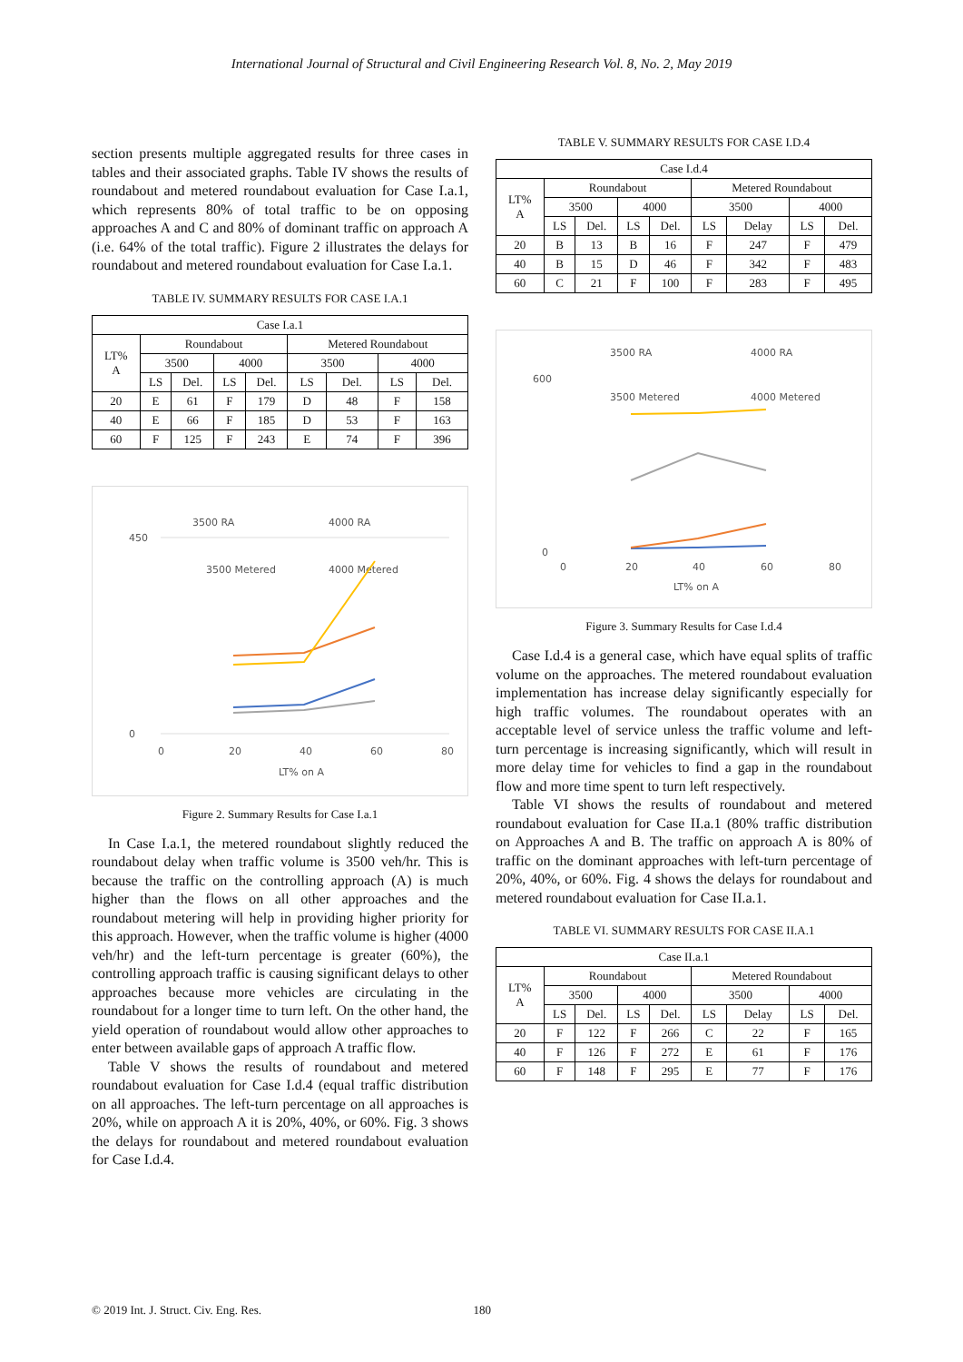International Journal of Structural and Civil Engineering Research Vol. 8, No. 2, May 2019
section presents multiple aggregated results for three cases in tables and their associated graphs. Table IV shows the results of roundabout and metered roundabout evaluation for Case I.a.1, which represents 80% of total traffic to be on opposing approaches A and C and 80% of dominant traffic on approach A (i.e. 64% of the total traffic). Figure 2 illustrates the delays for roundabout and metered roundabout evaluation for Case I.a.1.
TABLE IV. SUMMARY RESULTS FOR CASE I.A.1
| Case I.a.1 | | | | | | | | |
| --- | --- | --- | --- | --- | --- | --- | --- | --- |
| LT% A | Roundabout | | | | Metered Roundabout | | | |
| | 3500 | | 4000 | | 3500 | | 4000 | |
| | LS | Del. | LS | Del. | LS | Del. | LS | Del. |
| 20 | E | 61 | F | 179 | D | 48 | F | 158 |
| 40 | E | 66 | F | 185 | D | 53 | F | 163 |
| 60 | F | 125 | F | 243 | E | 74 | F | 396 |
3500 RA
4000 RA
3500 Metered
4000 Metered
0
450
0
20
40
60
80
LT% on A
Figure 2. Summary Results for Case I.a.1
In Case I.a.1, the metered roundabout slightly reduced the roundabout delay when traffic volume is 3500 veh/hr. This is because the traffic on the controlling approach (A) is much higher than the flows on all other approaches and the roundabout metering will help in providing higher priority for this approach. However, when the traffic volume is higher (4000 veh/hr) and the left-turn percentage is greater (60%), the controlling approach traffic is causing significant delays to other approaches because more vehicles are circulating in the roundabout for a longer time to turn left. On the other hand, the yield operation of roundabout would allow other approaches to enter between available gaps of approach A traffic flow.
Table V shows the results of roundabout and metered roundabout evaluation for Case I.d.4 (equal traffic distribution on all approaches. The left-turn percentage on all approaches is 20%, while on approach A it is 20%, 40%, or 60%. Fig. 3 shows the delays for roundabout and metered roundabout evaluation for Case I.d.4.
TABLE V. SUMMARY RESULTS FOR CASE I.D.4
| Case I.d.4 | | | | | | | | |
| --- | --- | --- | --- | --- | --- | --- | --- | --- |
| LT% A | Roundabout | | | | Metered Roundabout | | | |
| | 3500 | | 4000 | | 3500 | | 4000 | |
| | LS | Del. | LS | Del. | LS | Delay | LS | Del. |
| 20 | B | 13 | B | 16 | F | 247 | F | 479 |
| 40 | B | 15 | D | 46 | F | 342 | F | 483 |
| 60 | C | 21 | F | 100 | F | 283 | F | 495 |
3500 RA
4000 RA
3500 Metered
4000 Metered
600
0
0
20
40
60
80
LT% on A
Figure 3. Summary Results for Case I.d.4
Case I.d.4 is a general case, which have equal splits of traffic volume on the approaches. The metered roundabout evaluation implementation has increase delay significantly especially for high traffic volumes. The roundabout operates with an acceptable level of service unless the traffic volume and left-turn percentage is increasing significantly, which will result in more delay time for vehicles to find a gap in the roundabout flow and more time spent to turn left respectively.
Table VI shows the results of roundabout and metered roundabout evaluation for Case II.a.1 (80% traffic distribution on Approaches A and B. The traffic on approach A is 80% of traffic on the dominant approaches with left-turn percentage of 20%, 40%, or 60%. Fig. 4 shows the delays for roundabout and metered roundabout evaluation for Case II.a.1.
TABLE VI. SUMMARY RESULTS FOR CASE II.A.1
| Case II.a.1 | | | | | | | | |
| --- | --- | --- | --- | --- | --- | --- | --- | --- |
| LT% A | Roundabout | | | | Metered Roundabout | | | |
| | 3500 | | 4000 | | 3500 | | 4000 | |
| | LS | Del. | LS | Del. | LS | Delay | LS | Del. |
| 20 | F | 122 | F | 266 | C | 22 | F | 165 |
| 40 | F | 126 | F | 272 | E | 61 | F | 176 |
| 60 | F | 148 | F | 295 | E | 77 | F | 176 |
© 2019 Int. J. Struct. Civ. Eng. Res. 180